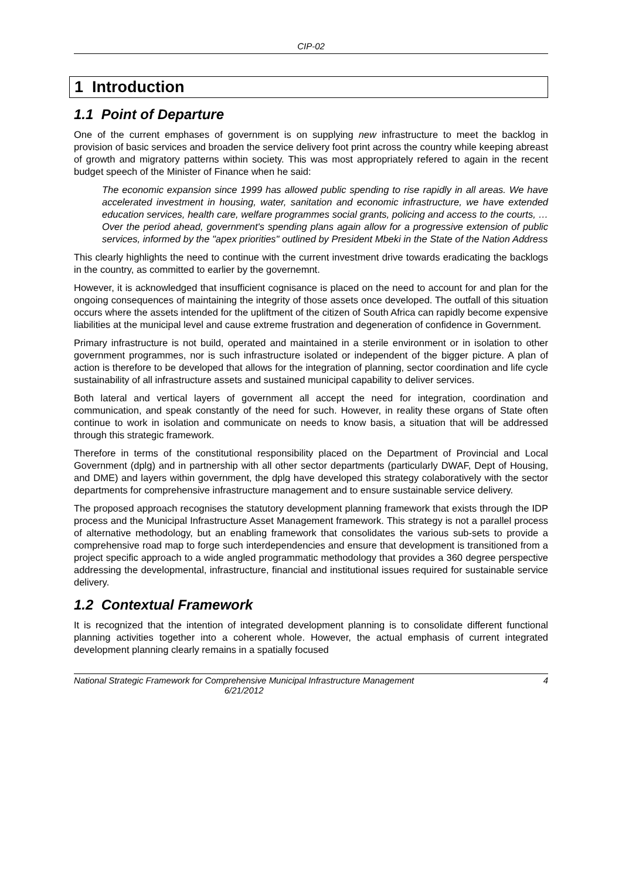CIP-02
1 Introduction
1.1 Point of Departure
One of the current emphases of government is on supplying new infrastructure to meet the backlog in provision of basic services and broaden the service delivery foot print across the country while keeping abreast of growth and migratory patterns within society. This was most appropriately refered to again in the recent budget speech of the Minister of Finance when he said:
The economic expansion since 1999 has allowed public spending to rise rapidly in all areas. We have accelerated investment in housing, water, sanitation and economic infrastructure, we have extended education services, health care, welfare programmes social grants, policing and access to the courts, … Over the period ahead, government's spending plans again allow for a progressive extension of public services, informed by the "apex priorities" outlined by President Mbeki in the State of the Nation Address
This clearly highlights the need to continue with the current investment drive towards eradicating the backlogs in the country, as committed to earlier by the governemnt.
However, it is acknowledged that insufficient cognisance is placed on the need to account for and plan for the ongoing consequences of maintaining the integrity of those assets once developed. The outfall of this situation occurs where the assets intended for the upliftment of the citizen of South Africa can rapidly become expensive liabilities at the municipal level and cause extreme frustration and degeneration of confidence in Government.
Primary infrastructure is not build, operated and maintained in a sterile environment or in isolation to other government programmes, nor is such infrastructure isolated or independent of the bigger picture. A plan of action is therefore to be developed that allows for the integration of planning, sector coordination and life cycle sustainability of all infrastructure assets and sustained municipal capability to deliver services.
Both lateral and vertical layers of government all accept the need for integration, coordination and communication, and speak constantly of the need for such. However, in reality these organs of State often continue to work in isolation and communicate on needs to know basis, a situation that will be addressed through this strategic framework.
Therefore in terms of the constitutional responsibility placed on the Department of Provincial and Local Government (dplg) and in partnership with all other sector departments (particularly DWAF, Dept of Housing, and DME) and layers within government, the dplg have developed this strategy colaboratively with the sector departments for comprehensive infrastructure management and to ensure sustainable service delivery.
The proposed approach recognises the statutory development planning framework that exists through the IDP process and the Municipal Infrastructure Asset Management framework. This strategy is not a parallel process of alternative methodology, but an enabling framework that consolidates the various sub-sets to provide a comprehensive road map to forge such interdependencies and ensure that development is transitioned from a project specific approach to a wide angled programmatic methodology that provides a 360 degree perspective addressing the developmental, infrastructure, financial and institutional issues required for sustainable service delivery.
1.2 Contextual Framework
It is recognized that the intention of integrated development planning is to consolidate different functional planning activities together into a coherent whole. However, the actual emphasis of current integrated development planning clearly remains in a spatially focused
National Strategic Framework for Comprehensive Municipal Infrastructure Management
6/21/2012
4